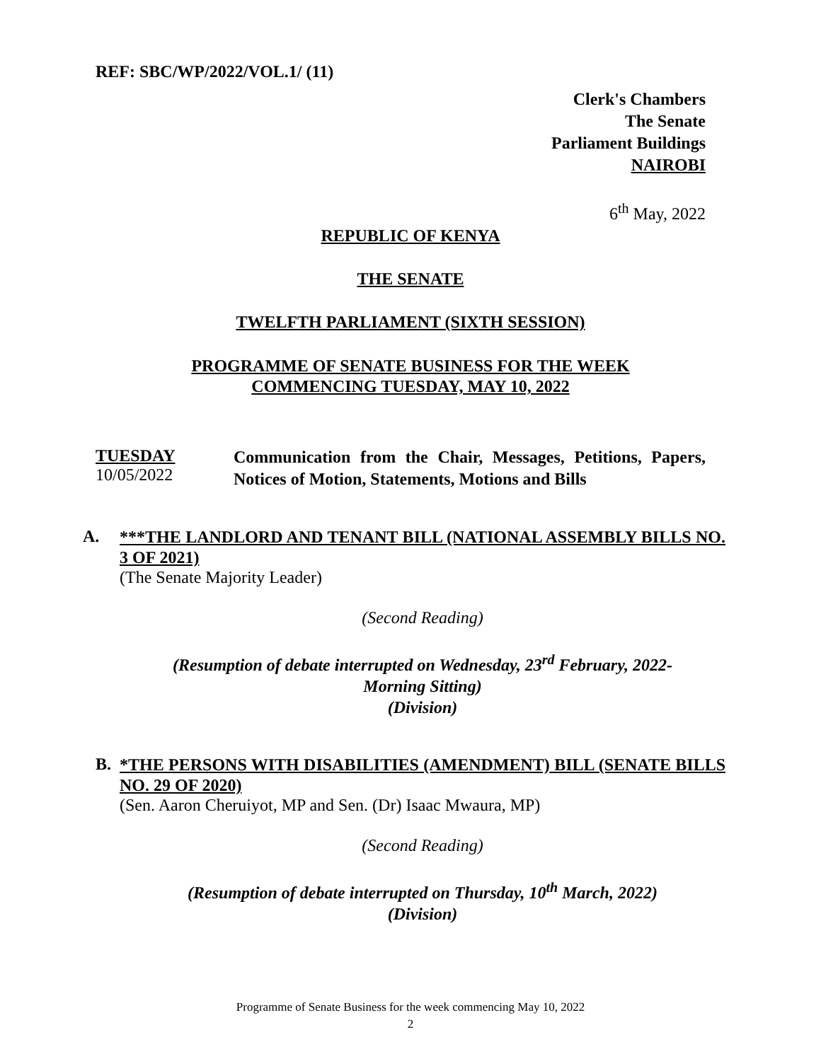REF: SBC/WP/2022/VOL.1/ (11)
Clerk's Chambers
The Senate
Parliament Buildings
NAIROBI
6<sup>th</sup> May, 2022
REPUBLIC OF KENYA
THE SENATE
TWELFTH PARLIAMENT (SIXTH SESSION)
PROGRAMME OF SENATE BUSINESS FOR THE WEEK
COMMENCING TUESDAY, MAY 10, 2022
TUESDAY
10/05/2022
Communication from the Chair, Messages, Petitions, Papers, Notices of Motion, Statements, Motions and Bills
A.
***THE LANDLORD AND TENANT BILL (NATIONAL ASSEMBLY BILLS NO. 3 OF 2021)
(The Senate Majority Leader)
(Second Reading)
(Resumption of debate interrupted on Wednesday, 23<sup>rd</sup> February, 2022-
Morning Sitting)
(Division)
B.
*THE PERSONS WITH DISABILITIES (AMENDMENT) BILL (SENATE BILLS NO. 29 OF 2020)
(Sen. Aaron Cheruiyot, MP and Sen. (Dr) Isaac Mwaura, MP)
(Second Reading)
(Resumption of debate interrupted on Thursday, 10<sup>th</sup> March, 2022)
(Division)
Programme of Senate Business for the week commencing May 10, 2022
2